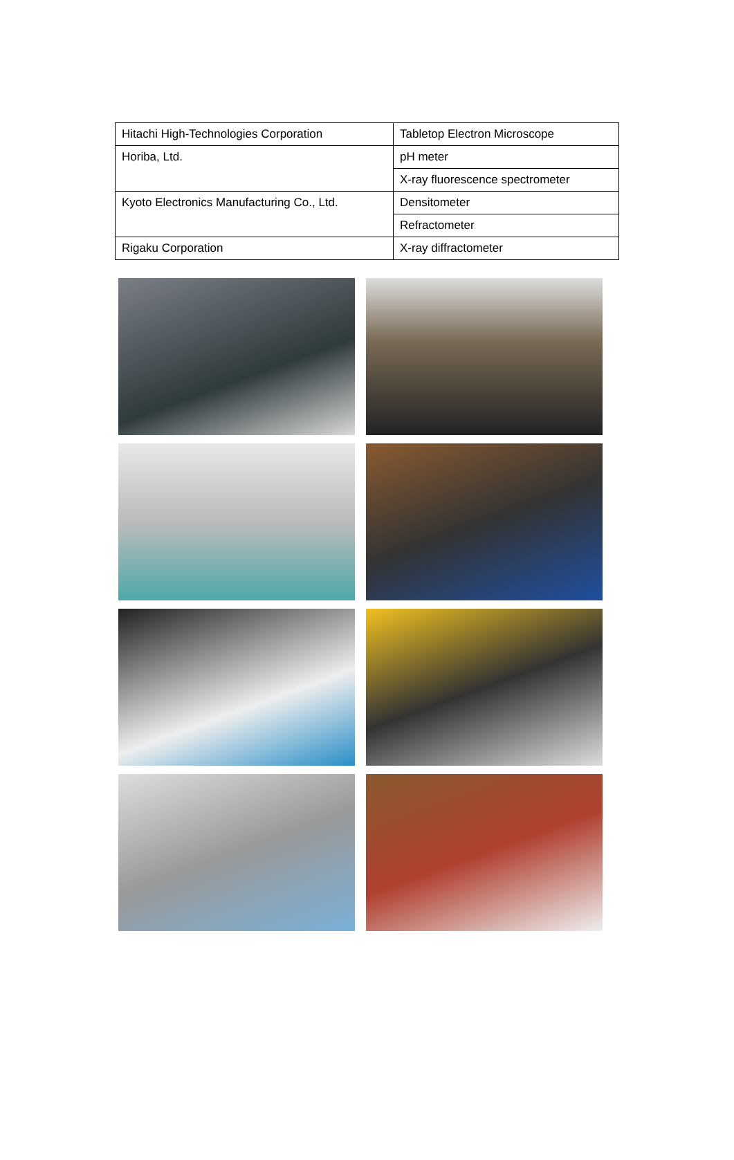| Hitachi High-Technologies Corporation | Tabletop Electron Microscope |
| Horiba, Ltd. | pH meter |
| | X-ray fluorescence spectrometer |
| Kyoto Electronics Manufacturing Co., Ltd. | Densitometer |
| | Refractometer |
| Rigaku Corporation | X-ray diffractometer |